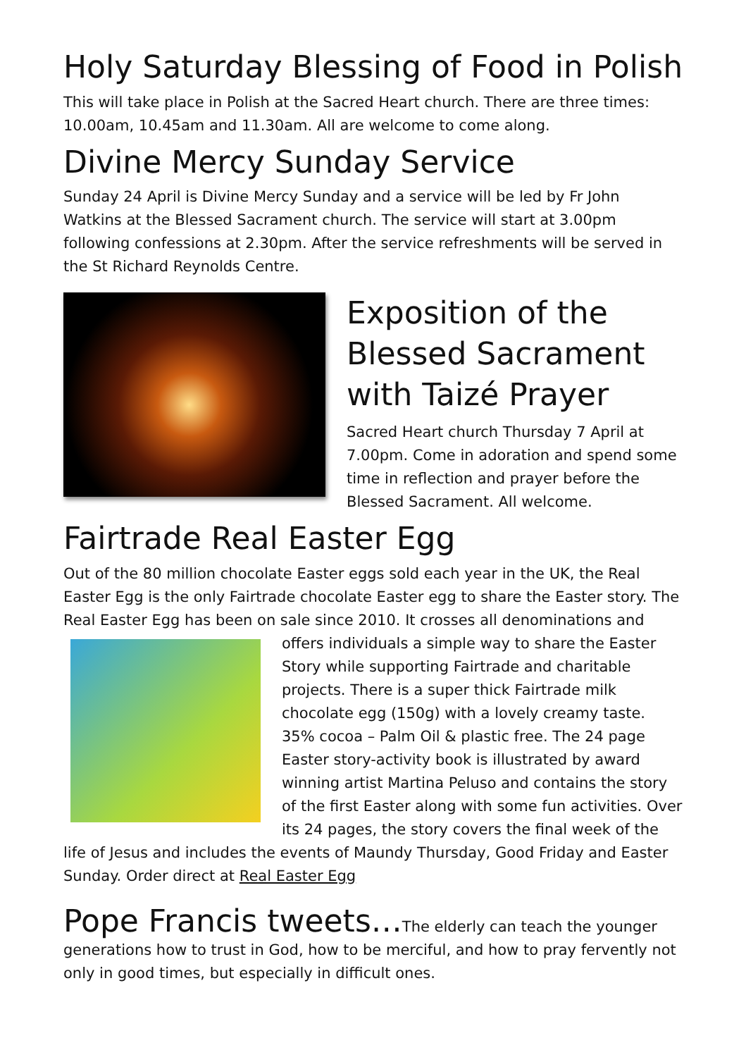Holy Saturday Blessing of Food in Polish
This will take place in Polish at the Sacred Heart church. There are three times: 10.00am, 10.45am and 11.30am. All are welcome to come along.
Divine Mercy Sunday Service
Sunday 24 April is Divine Mercy Sunday and a service will be led by Fr John Watkins at the Blessed Sacrament church. The service will start at 3.00pm following confessions at 2.30pm. After the service refreshments will be served in the St Richard Reynolds Centre.
Exposition of the Blessed Sacrament with Taizé Prayer
Sacred Heart church Thursday 7 April at 7.00pm. Come in adoration and spend some time in reflection and prayer before the Blessed Sacrament. All welcome.
Fairtrade Real Easter Egg
Out of the 80 million chocolate Easter eggs sold each year in the UK, the Real Easter Egg is the only Fairtrade chocolate Easter egg to share the Easter story. The Real Easter Egg has been on sale since 2010. It crosses all denominations and offers individuals a simple way to share the Easter Story while supporting Fairtrade and charitable projects. There is a super thick Fairtrade milk chocolate egg (150g) with a lovely creamy taste. 35% cocoa – Palm Oil & plastic free. The 24 page Easter story-activity book is illustrated by award winning artist Martina Peluso and contains the story of the first Easter along with some fun activities. Over its 24 pages, the story covers the final week of the life of Jesus and includes the events of Maundy Thursday, Good Friday and Easter Sunday. Order direct at Real Easter Egg
Pope Francis tweets…The elderly can teach the younger generations how to trust in God, how to be merciful, and how to pray fervently not only in good times, but especially in difficult ones.